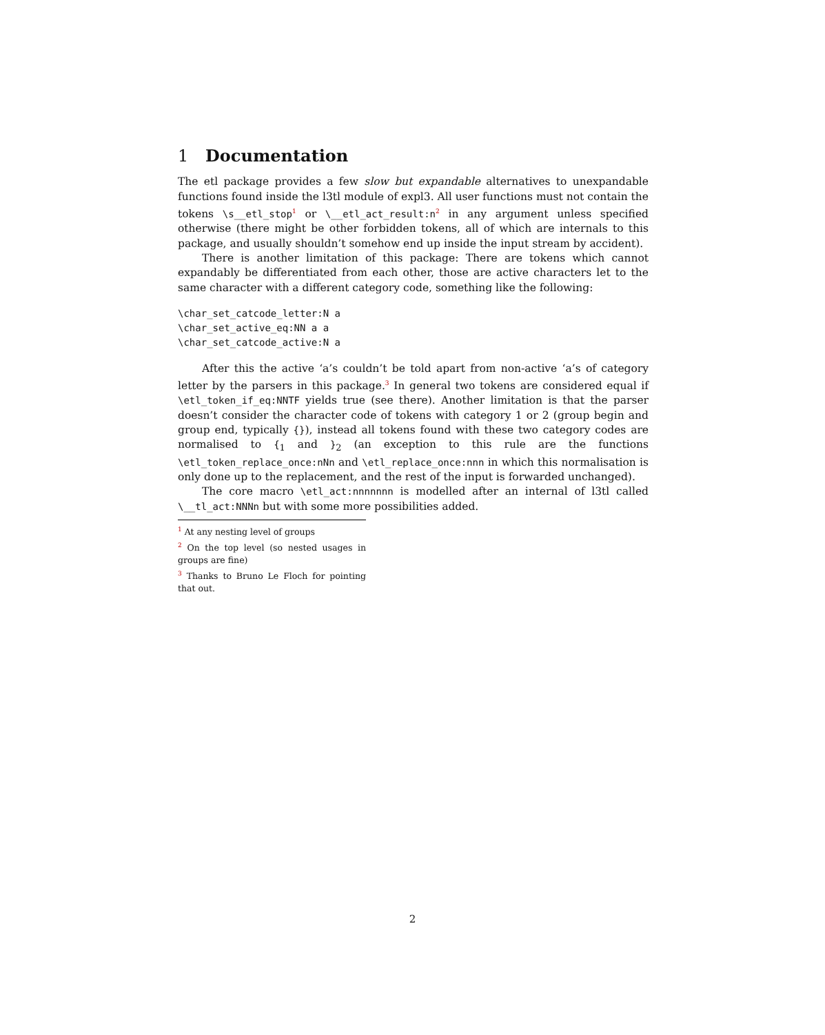1 Documentation
The etl package provides a few slow but expandable alternatives to unexpandable functions found inside the l3tl module of expl3. All user functions must not contain the tokens \s__etl_stop<sup>1</sup> or \__etl_act_result:n<sup>2</sup> in any argument unless specified otherwise (there might be other forbidden tokens, all of which are internals to this package, and usually shouldn’t somehow end up inside the input stream by accident).
There is another limitation of this package: There are tokens which cannot expandably be differentiated from each other, those are active characters let to the same character with a different category code, something like the following:
\char_set_catcode_letter:N a
\char_set_active_eq:NN a a
\char_set_catcode_active:N a
After this the active ‘a’s couldn’t be told apart from non-active ‘a’s of category letter by the parsers in this package.<sup>3</sup> In general two tokens are considered equal if \etl_token_if_eq:NNTF yields true (see there). Another limitation is that the parser doesn’t consider the character code of tokens with category 1 or 2 (group begin and group end, typically {}), instead all tokens found with these two category codes are normalised to {<sub>1</sub> and }<sub>2</sub> (an exception to this rule are the functions \etl_token_replace_once:nNn and \etl_replace_once:nnn in which this normalisation is only done up to the replacement, and the rest of the input is forwarded unchanged).
The core macro \etl_act:nnnnnnn is modelled after an internal of l3tl called \__tl_act:NNNn but with some more possibilities added.
<sup>1</sup> At any nesting level of groups
<sup>2</sup> On the top level (so nested usages in groups are fine)
<sup>3</sup> Thanks to Bruno Le Floch for pointing that out.
2